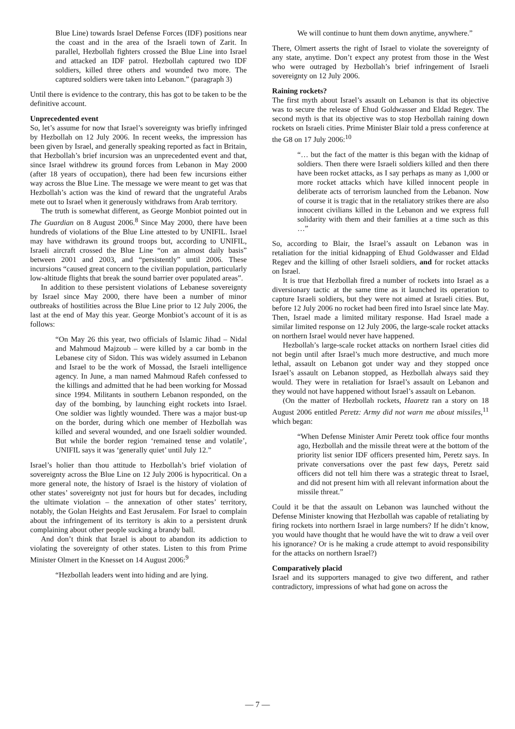Blue Line) towards Israel Defense Forces (IDF) positions near the coast and in the area of the Israeli town of Zarit. In parallel, Hezbollah fighters crossed the Blue Line into Israel and attacked an IDF patrol. Hezbollah captured two IDF soldiers, killed three others and wounded two more. The captured soldiers were taken into Lebanon.” (paragraph 3)
Until there is evidence to the contrary, this has got to be taken to be the definitive account.
Unprecedented event
So, let’s assume for now that Israel’s sovereignty was briefly infringed by Hezbollah on 12 July 2006. In recent weeks, the impression has been given by Israel, and generally speaking reported as fact in Britain, that Hezbollah’s brief incursion was an unprecedented event and that, since Israel withdrew its ground forces from Lebanon in May 2000 (after 18 years of occupation), there had been few incursions either way across the Blue Line. The message we were meant to get was that Hezbollah’s action was the kind of reward that the ungrateful Arabs mete out to Israel when it generously withdraws from Arab territory.
The truth is somewhat different, as George Monbiot pointed out in The Guardian on 8 August 2006.<sup>8</sup> Since May 2000, there have been hundreds of violations of the Blue Line attested to by UNIFIL. Israel may have withdrawn its ground troops but, according to UNIFIL, Israeli aircraft crossed the Blue Line “on an almost daily basis” between 2001 and 2003, and “persistently” until 2006. These incursions “caused great concern to the civilian population, particularly low-altitude flights that break the sound barrier over populated areas”.
In addition to these persistent violations of Lebanese sovereignty by Israel since May 2000, there have been a number of minor outbreaks of hostilities across the Blue Line prior to 12 July 2006, the last at the end of May this year. George Monbiot’s account of it is as follows:
“On May 26 this year, two officials of Islamic Jihad – Nidal and Mahmoud Majzoub – were killed by a car bomb in the Lebanese city of Sidon. This was widely assumed in Lebanon and Israel to be the work of Mossad, the Israeli intelligence agency. In June, a man named Mahmoud Rafeh confessed to the killings and admitted that he had been working for Mossad since 1994. Militants in southern Lebanon responded, on the day of the bombing, by launching eight rockets into Israel. One soldier was lightly wounded. There was a major bust-up on the border, during which one member of Hezbollah was killed and several wounded, and one Israeli soldier wounded. But while the border region ‘remained tense and volatile’, UNIFIL says it was ‘generally quiet’ until July 12.”
Israel’s holier than thou attitude to Hezbollah’s brief violation of sovereignty across the Blue Line on 12 July 2006 is hypocritical. On a more general note, the history of Israel is the history of violation of other states’ sovereignty not just for hours but for decades, including the ultimate violation – the annexation of other states’ territory, notably, the Golan Heights and East Jerusalem. For Israel to complain about the infringement of its territory is akin to a persistent drunk complaining about other people sucking a brandy ball.
And don’t think that Israel is about to abandon its addiction to violating the sovereignty of other states. Listen to this from Prime Minister Olmert in the Knesset on 14 August 2006:<sup>9</sup>
“Hezbollah leaders went into hiding and are lying.
We will continue to hunt them down anytime, anywhere.”
There, Olmert asserts the right of Israel to violate the sovereignty of any state, anytime. Don’t expect any protest from those in the West who were outraged by Hezbollah’s brief infringement of Israeli sovereignty on 12 July 2006.
Raining rockets?
The first myth about Israel’s assault on Lebanon is that its objective was to secure the release of Ehud Goldwasser and Eldad Regev. The second myth is that its objective was to stop Hezbollah raining down rockets on Israeli cities. Prime Minister Blair told a press conference at the G8 on 17 July 2006:<sup>10</sup>
“… but the fact of the matter is this began with the kidnap of soldiers. Then there were Israeli soldiers killed and then there have been rocket attacks, as I say perhaps as many as 1,000 or more rocket attacks which have killed innocent people in deliberate acts of terrorism launched from the Lebanon. Now of course it is tragic that in the retaliatory strikes there are also innocent civilians killed in the Lebanon and we express full solidarity with them and their families at a time such as this …”
So, according to Blair, the Israel’s assault on Lebanon was in retaliation for the initial kidnapping of Ehud Goldwasser and Eldad Regev and the killing of other Israeli soldiers, and for rocket attacks on Israel.
It is true that Hezbollah fired a number of rockets into Israel as a diversionary tactic at the same time as it launched its operation to capture Israeli soldiers, but they were not aimed at Israeli cities. But, before 12 July 2006 no rocket had been fired into Israel since late May. Then, Israel made a limited military response. Had Israel made a similar limited response on 12 July 2006, the large-scale rocket attacks on northern Israel would never have happened.
Hezbollah’s large-scale rocket attacks on northern Israel cities did not begin until after Israel’s much more destructive, and much more lethal, assault on Lebanon got under way and they stopped once Israel’s assault on Lebanon stopped, as Hezbollah always said they would. They were in retaliation for Israel’s assault on Lebanon and they would not have happened without Israel’s assault on Lebanon.
(On the matter of Hezbollah rockets, Haaretz ran a story on 18 August 2006 entitled Peretz: Army did not warn me about missiles,<sup>11</sup> which began:
“When Defense Minister Amir Peretz took office four months ago, Hezbollah and the missile threat were at the bottom of the priority list senior IDF officers presented him, Peretz says. In private conversations over the past few days, Peretz said officers did not tell him there was a strategic threat to Israel, and did not present him with all relevant information about the missile threat.”
Could it be that the assault on Lebanon was launched without the Defense Minister knowing that Hezbollah was capable of retaliating by firing rockets into northern Israel in large numbers? If he didn’t know, you would have thought that he would have the wit to draw a veil over his ignorance? Or is he making a crude attempt to avoid responsibility for the attacks on northern Israel?)
Comparatively placid
Israel and its supporters managed to give two different, and rather contradictory, impressions of what had gone on across the
— 7 —